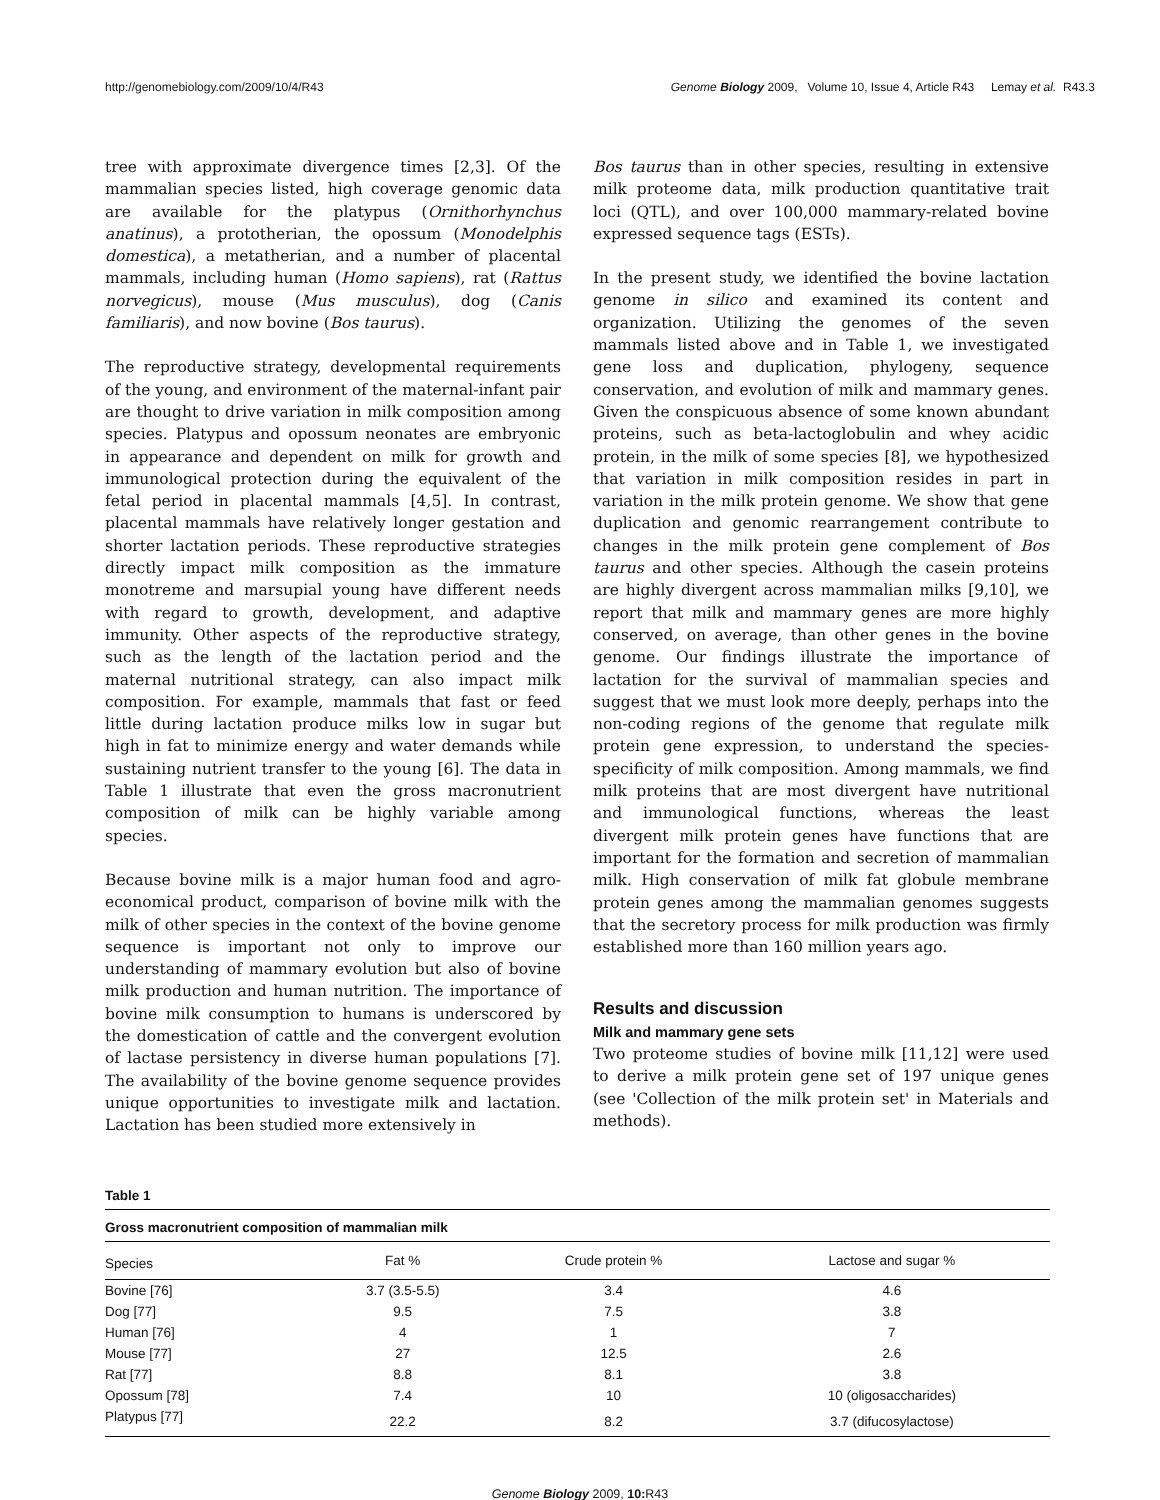http://genomebiology.com/2009/10/4/R43 Genome Biology 2009, Volume 10, Issue 4, Article R43 Lemay et al. R43.3
tree with approximate divergence times [2,3]. Of the mammalian species listed, high coverage genomic data are available for the platypus (Ornithorhynchus anatinus), a prototherian, the opossum (Monodelphis domestica), a metatherian, and a number of placental mammals, including human (Homo sapiens), rat (Rattus norvegicus), mouse (Mus musculus), dog (Canis familiaris), and now bovine (Bos taurus).
The reproductive strategy, developmental requirements of the young, and environment of the maternal-infant pair are thought to drive variation in milk composition among species. Platypus and opossum neonates are embryonic in appearance and dependent on milk for growth and immunological protection during the equivalent of the fetal period in placental mammals [4,5]. In contrast, placental mammals have relatively longer gestation and shorter lactation periods. These reproductive strategies directly impact milk composition as the immature monotreme and marsupial young have different needs with regard to growth, development, and adaptive immunity. Other aspects of the reproductive strategy, such as the length of the lactation period and the maternal nutritional strategy, can also impact milk composition. For example, mammals that fast or feed little during lactation produce milks low in sugar but high in fat to minimize energy and water demands while sustaining nutrient transfer to the young [6]. The data in Table 1 illustrate that even the gross macronutrient composition of milk can be highly variable among species.
Because bovine milk is a major human food and agro-economical product, comparison of bovine milk with the milk of other species in the context of the bovine genome sequence is important not only to improve our understanding of mammary evolution but also of bovine milk production and human nutrition. The importance of bovine milk consumption to humans is underscored by the domestication of cattle and the convergent evolution of lactase persistency in diverse human populations [7]. The availability of the bovine genome sequence provides unique opportunities to investigate milk and lactation. Lactation has been studied more extensively in
Bos taurus than in other species, resulting in extensive milk proteome data, milk production quantitative trait loci (QTL), and over 100,000 mammary-related bovine expressed sequence tags (ESTs).
In the present study, we identified the bovine lactation genome in silico and examined its content and organization. Utilizing the genomes of the seven mammals listed above and in Table 1, we investigated gene loss and duplication, phylogeny, sequence conservation, and evolution of milk and mammary genes. Given the conspicuous absence of some known abundant proteins, such as beta-lactoglobulin and whey acidic protein, in the milk of some species [8], we hypothesized that variation in milk composition resides in part in variation in the milk protein genome. We show that gene duplication and genomic rearrangement contribute to changes in the milk protein gene complement of Bos taurus and other species. Although the casein proteins are highly divergent across mammalian milks [9,10], we report that milk and mammary genes are more highly conserved, on average, than other genes in the bovine genome. Our findings illustrate the importance of lactation for the survival of mammalian species and suggest that we must look more deeply, perhaps into the non-coding regions of the genome that regulate milk protein gene expression, to understand the species-specificity of milk composition. Among mammals, we find milk proteins that are most divergent have nutritional and immunological functions, whereas the least divergent milk protein genes have functions that are important for the formation and secretion of mammalian milk. High conservation of milk fat globule membrane protein genes among the mammalian genomes suggests that the secretory process for milk production was firmly established more than 160 million years ago.
Results and discussion
Milk and mammary gene sets
Two proteome studies of bovine milk [11,12] were used to derive a milk protein gene set of 197 unique genes (see 'Collection of the milk protein set' in Materials and methods).
Table 1
Gross macronutrient composition of mammalian milk
| Species | Fat % | Crude protein % | Lactose and sugar % |
| --- | --- | --- | --- |
| Bovine [76] | 3.7 (3.5-5.5) | 3.4 | 4.6 |
| Dog [77] | 9.5 | 7.5 | 3.8 |
| Human [76] | 4 | 1 | 7 |
| Mouse [77] | 27 | 12.5 | 2.6 |
| Rat [77] | 8.8 | 8.1 | 3.8 |
| Opossum [78] | 7.4 | 10 | 10 (oligosaccharides) |
| Platypus [77] | 22.2 | 8.2 | 3.7 (difucosylactose) |
Genome Biology 2009, 10: R43